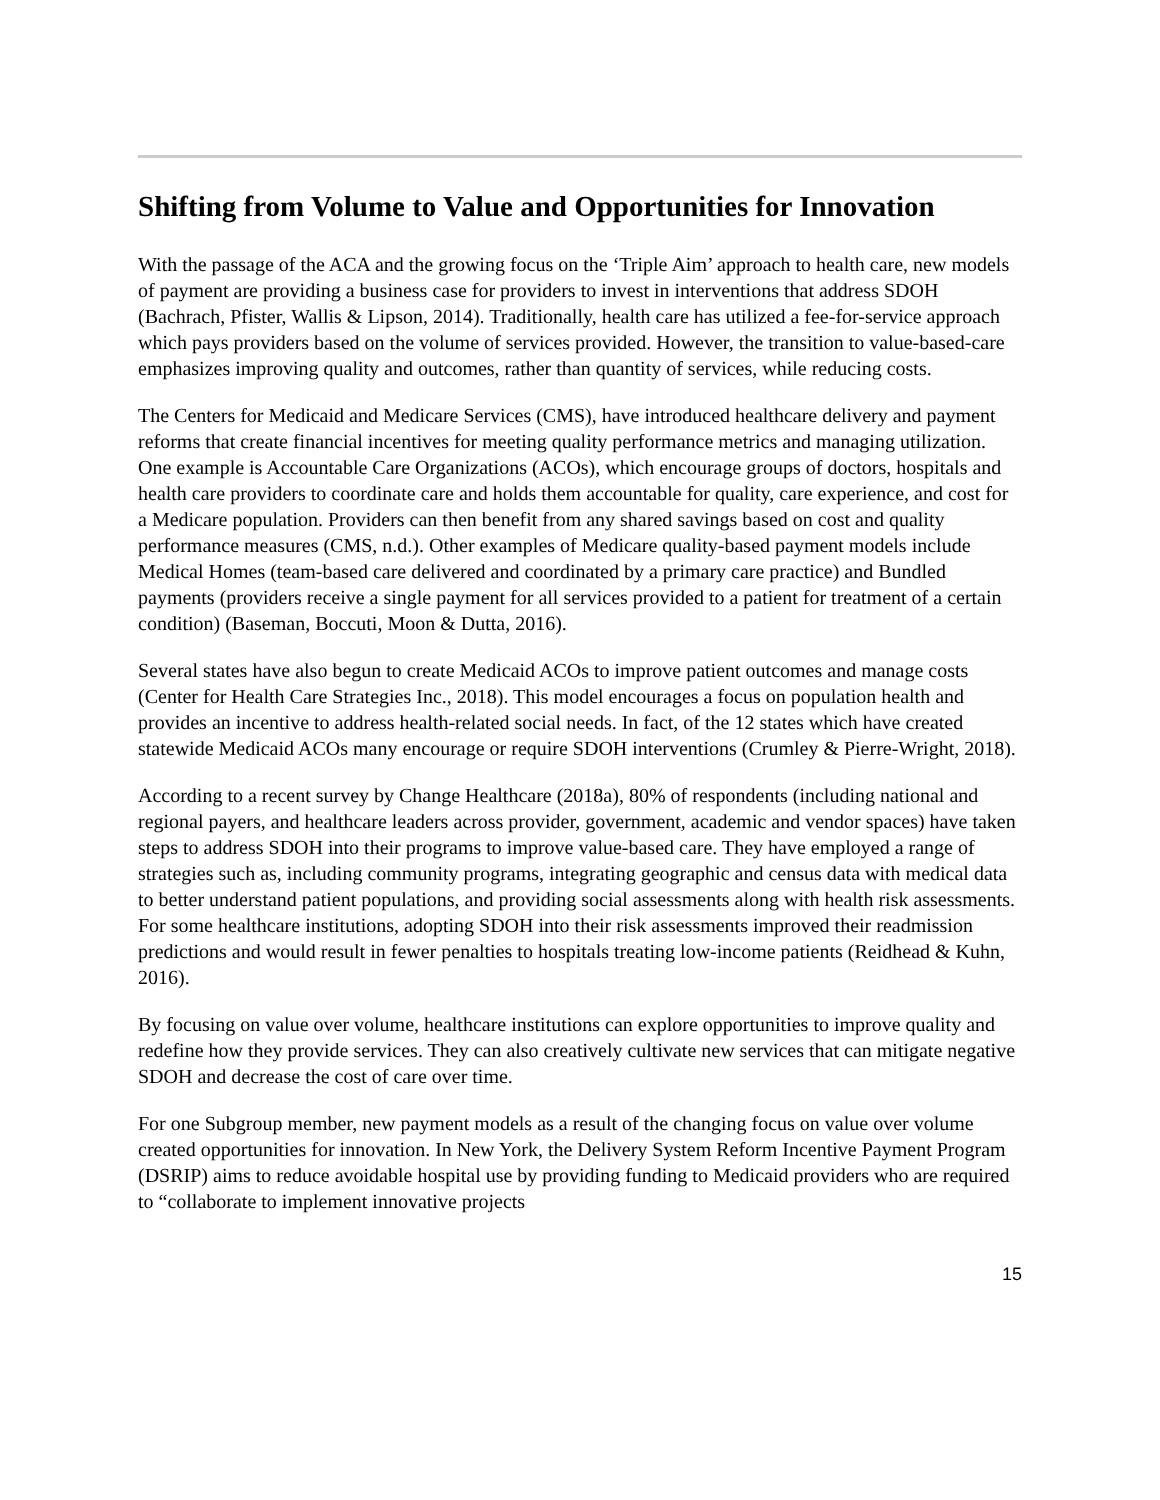Shifting from Volume to Value and Opportunities for Innovation
With the passage of the ACA and the growing focus on the ‘Triple Aim’ approach to health care, new models of payment are providing a business case for providers to invest in interventions that address SDOH (Bachrach, Pfister, Wallis & Lipson, 2014). Traditionally, health care has utilized a fee-for-service approach which pays providers based on the volume of services provided. However, the transition to value-based-care emphasizes improving quality and outcomes, rather than quantity of services, while reducing costs.
The Centers for Medicaid and Medicare Services (CMS), have introduced healthcare delivery and payment reforms that create financial incentives for meeting quality performance metrics and managing utilization. One example is Accountable Care Organizations (ACOs), which encourage groups of doctors, hospitals and health care providers to coordinate care and holds them accountable for quality, care experience, and cost for a Medicare population. Providers can then benefit from any shared savings based on cost and quality performance measures (CMS, n.d.). Other examples of Medicare quality-based payment models include Medical Homes (team-based care delivered and coordinated by a primary care practice) and Bundled payments (providers receive a single payment for all services provided to a patient for treatment of a certain condition) (Baseman, Boccuti, Moon & Dutta, 2016).
Several states have also begun to create Medicaid ACOs to improve patient outcomes and manage costs (Center for Health Care Strategies Inc., 2018). This model encourages a focus on population health and provides an incentive to address health-related social needs. In fact, of the 12 states which have created statewide Medicaid ACOs many encourage or require SDOH interventions (Crumley & Pierre-Wright, 2018).
According to a recent survey by Change Healthcare (2018a), 80% of respondents (including national and regional payers, and healthcare leaders across provider, government, academic and vendor spaces) have taken steps to address SDOH into their programs to improve value-based care. They have employed a range of strategies such as, including community programs, integrating geographic and census data with medical data to better understand patient populations, and providing social assessments along with health risk assessments. For some healthcare institutions, adopting SDOH into their risk assessments improved their readmission predictions and would result in fewer penalties to hospitals treating low-income patients (Reidhead & Kuhn, 2016).
By focusing on value over volume, healthcare institutions can explore opportunities to improve quality and redefine how they provide services. They can also creatively cultivate new services that can mitigate negative SDOH and decrease the cost of care over time.
For one Subgroup member, new payment models as a result of the changing focus on value over volume created opportunities for innovation. In New York, the Delivery System Reform Incentive Payment Program (DSRIP) aims to reduce avoidable hospital use by providing funding to Medicaid providers who are required to “collaborate to implement innovative projects
15